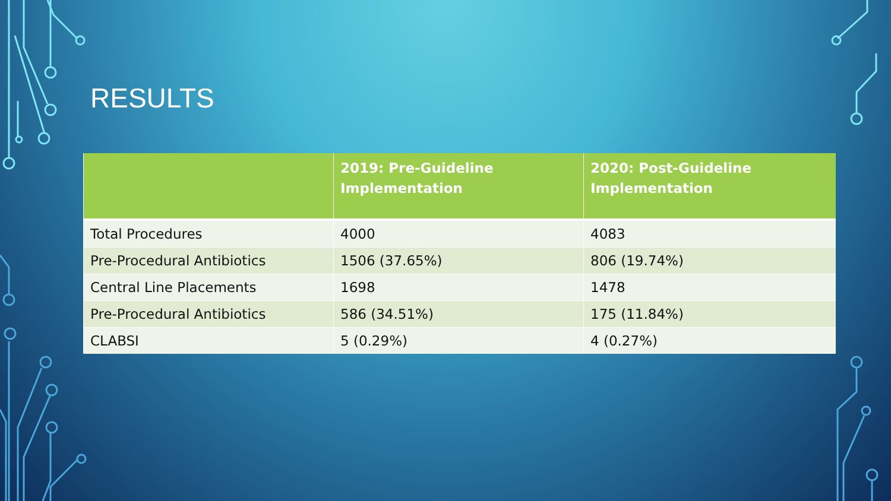RESULTS
| | 2019: Pre-Guideline Implementation | 2020: Post-Guideline Implementation |
| --- | --- | --- |
| Total Procedures | 4000 | 4083 |
| Pre-Procedural Antibiotics | 1506 (37.65%) | 806 (19.74%) |
| Central Line Placements | 1698 | 1478 |
| Pre-Procedural Antibiotics | 586 (34.51%) | 175 (11.84%) |
| CLABSI | 5 (0.29%) | 4 (0.27%) |